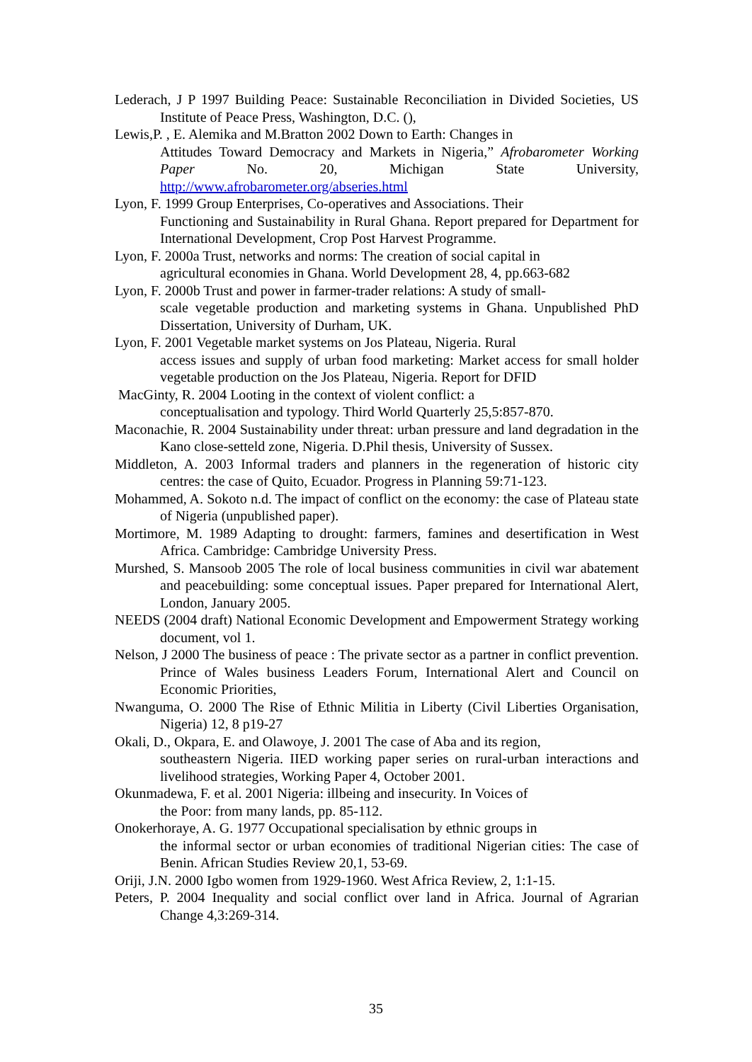Lederach, J P 1997 Building Peace: Sustainable Reconciliation in Divided Societies, US Institute of Peace Press, Washington, D.C. (),
Lewis,P. , E. Alemika and M.Bratton 2002 Down to Earth: Changes in
Attitudes Toward Democracy and Markets in Nigeria,” Afrobarometer Working Paper No. 20, Michigan State University, http://www.afrobarometer.org/abseries.html
Lyon, F. 1999 Group Enterprises, Co-operatives and Associations. Their
Functioning and Sustainability in Rural Ghana. Report prepared for Department for International Development, Crop Post Harvest Programme.
Lyon, F. 2000a Trust, networks and norms: The creation of social capital in
agricultural economies in Ghana. World Development 28, 4, pp.663-682
Lyon, F. 2000b Trust and power in farmer-trader relations: A study of small-
scale vegetable production and marketing systems in Ghana. Unpublished PhD Dissertation, University of Durham, UK.
Lyon, F. 2001 Vegetable market systems on Jos Plateau, Nigeria. Rural
access issues and supply of urban food marketing: Market access for small holder vegetable production on the Jos Plateau, Nigeria. Report for DFID
MacGinty, R. 2004 Looting in the context of violent conflict: a
conceptualisation and typology. Third World Quarterly 25,5:857-870.
Maconachie, R. 2004 Sustainability under threat: urban pressure and land degradation in the Kano close-setteld zone, Nigeria. D.Phil thesis, University of Sussex.
Middleton, A. 2003 Informal traders and planners in the regeneration of historic city centres: the case of Quito, Ecuador. Progress in Planning 59:71-123.
Mohammed, A. Sokoto n.d. The impact of conflict on the economy: the case of Plateau state of Nigeria (unpublished paper).
Mortimore, M. 1989 Adapting to drought: farmers, famines and desertification in West Africa. Cambridge: Cambridge University Press.
Murshed, S. Mansoob 2005 The role of local business communities in civil war abatement and peacebuilding: some conceptual issues. Paper prepared for International Alert, London, January 2005.
NEEDS (2004 draft) National Economic Development and Empowerment Strategy working document, vol 1.
Nelson, J 2000 The business of peace : The private sector as a partner in conflict prevention. Prince of Wales business Leaders Forum, International Alert and Council on Economic Priorities,
Nwanguma, O. 2000 The Rise of Ethnic Militia in Liberty (Civil Liberties Organisation, Nigeria) 12, 8 p19-27
Okali, D., Okpara, E. and Olawoye, J. 2001 The case of Aba and its region,
southeastern Nigeria. IIED working paper series on rural-urban interactions and livelihood strategies, Working Paper 4, October 2001.
Okunmadewa, F. et al. 2001 Nigeria: illbeing and insecurity. In Voices of
the Poor: from many lands, pp. 85-112.
Onokerhoraye, A. G. 1977 Occupational specialisation by ethnic groups in
the informal sector or urban economies of traditional Nigerian cities: The case of Benin. African Studies Review 20,1, 53-69.
Oriji, J.N. 2000 Igbo women from 1929-1960. West Africa Review, 2, 1:1-15.
Peters, P. 2004 Inequality and social conflict over land in Africa. Journal of Agrarian Change 4,3:269-314.
35